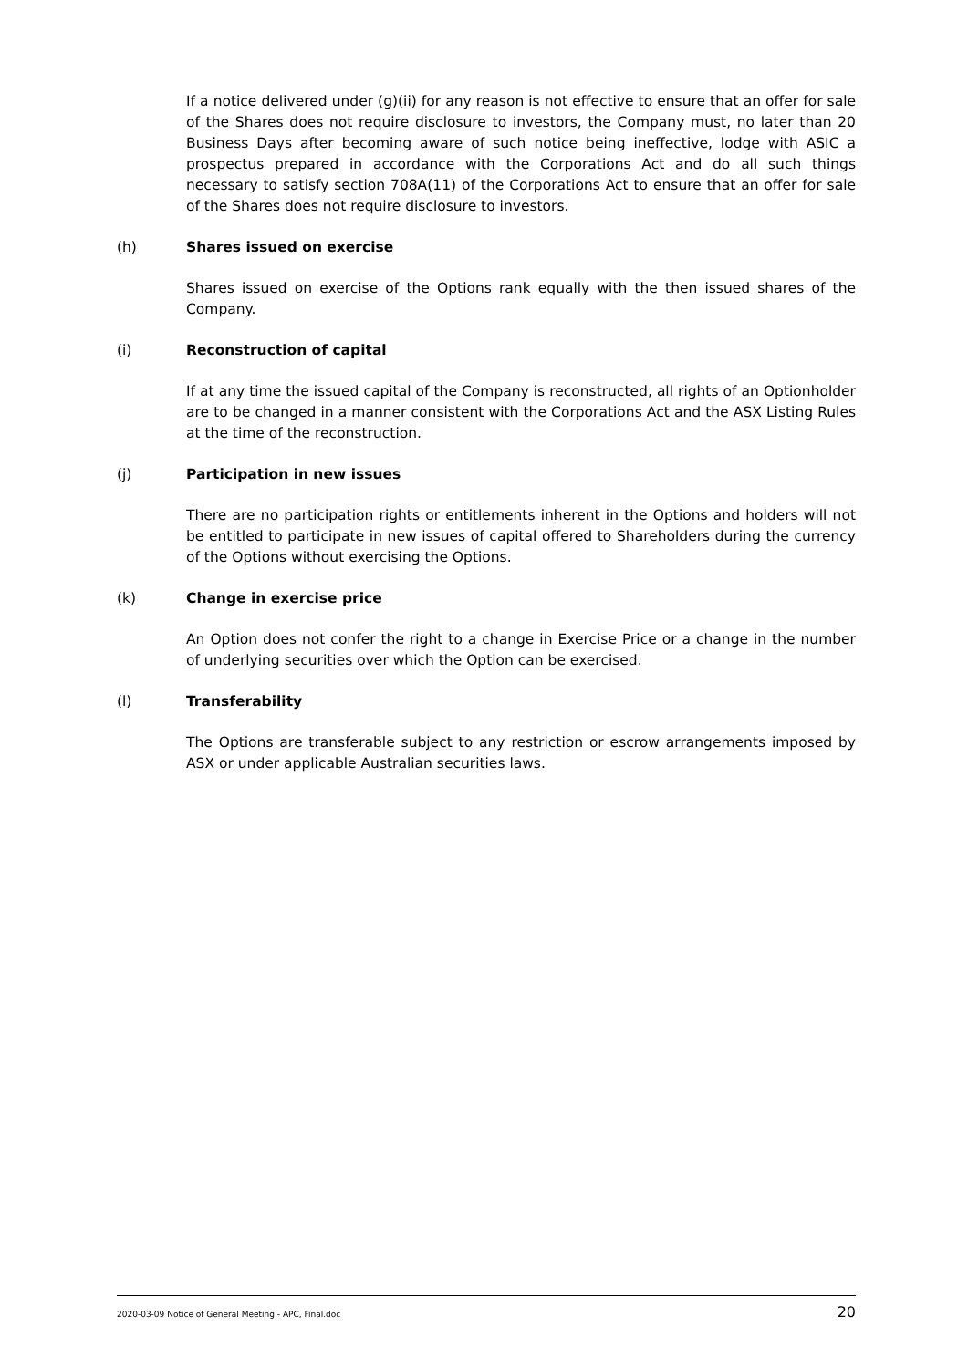If a notice delivered under (g)(ii) for any reason is not effective to ensure that an offer for sale of the Shares does not require disclosure to investors, the Company must, no later than 20 Business Days after becoming aware of such notice being ineffective, lodge with ASIC a prospectus prepared in accordance with the Corporations Act and do all such things necessary to satisfy section 708A(11) of the Corporations Act to ensure that an offer for sale of the Shares does not require disclosure to investors.
(h) Shares issued on exercise
Shares issued on exercise of the Options rank equally with the then issued shares of the Company.
(i) Reconstruction of capital
If at any time the issued capital of the Company is reconstructed, all rights of an Optionholder are to be changed in a manner consistent with the Corporations Act and the ASX Listing Rules at the time of the reconstruction.
(j) Participation in new issues
There are no participation rights or entitlements inherent in the Options and holders will not be entitled to participate in new issues of capital offered to Shareholders during the currency of the Options without exercising the Options.
(k) Change in exercise price
An Option does not confer the right to a change in Exercise Price or a change in the number of underlying securities over which the Option can be exercised.
(l) Transferability
The Options are transferable subject to any restriction or escrow arrangements imposed by ASX or under applicable Australian securities laws.
2020-03-09 Notice of General Meeting - APC, Final.doc 20